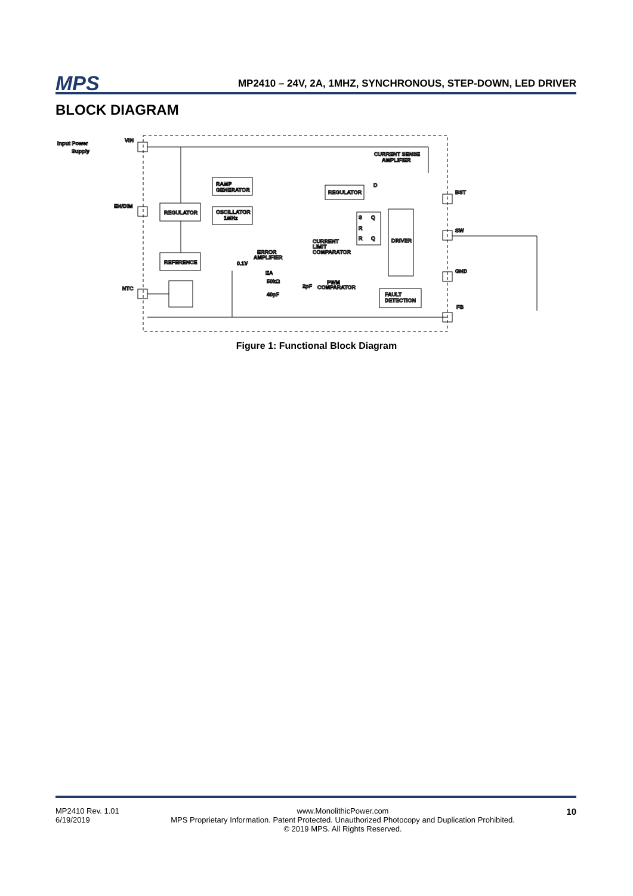MPS MP2410 – 24V, 2A, 1MHZ, SYNCHRONOUS, STEP-DOWN, LED DRIVER
BLOCK DIAGRAM
Input Power
Supply
VIN
EN/DIM
NTC
RAMP
GENERATOR
REGULATOR
REGULATOR
OSCILLATOR
1MHz
REFERENCE
CURRENT SENSE
AMPLIFIER
D
BST
SW
GND
FB
DRIVER
S
Q
R
R
Q
CURRENT
LIMIT
COMPARATOR
ERROR
AMPLIFIER
0.1V
EA
50kΩ
40pF
2pF
PWM
COMPARATOR
FAULT
DETECTION
Figure 1: Functional Block Diagram
MP2410 Rev. 1.01
6/19/2019
www.MonolithicPower.com
MPS Proprietary Information. Patent Protected. Unauthorized Photocopy and Duplication Prohibited.
© 2019 MPS. All Rights Reserved.
10